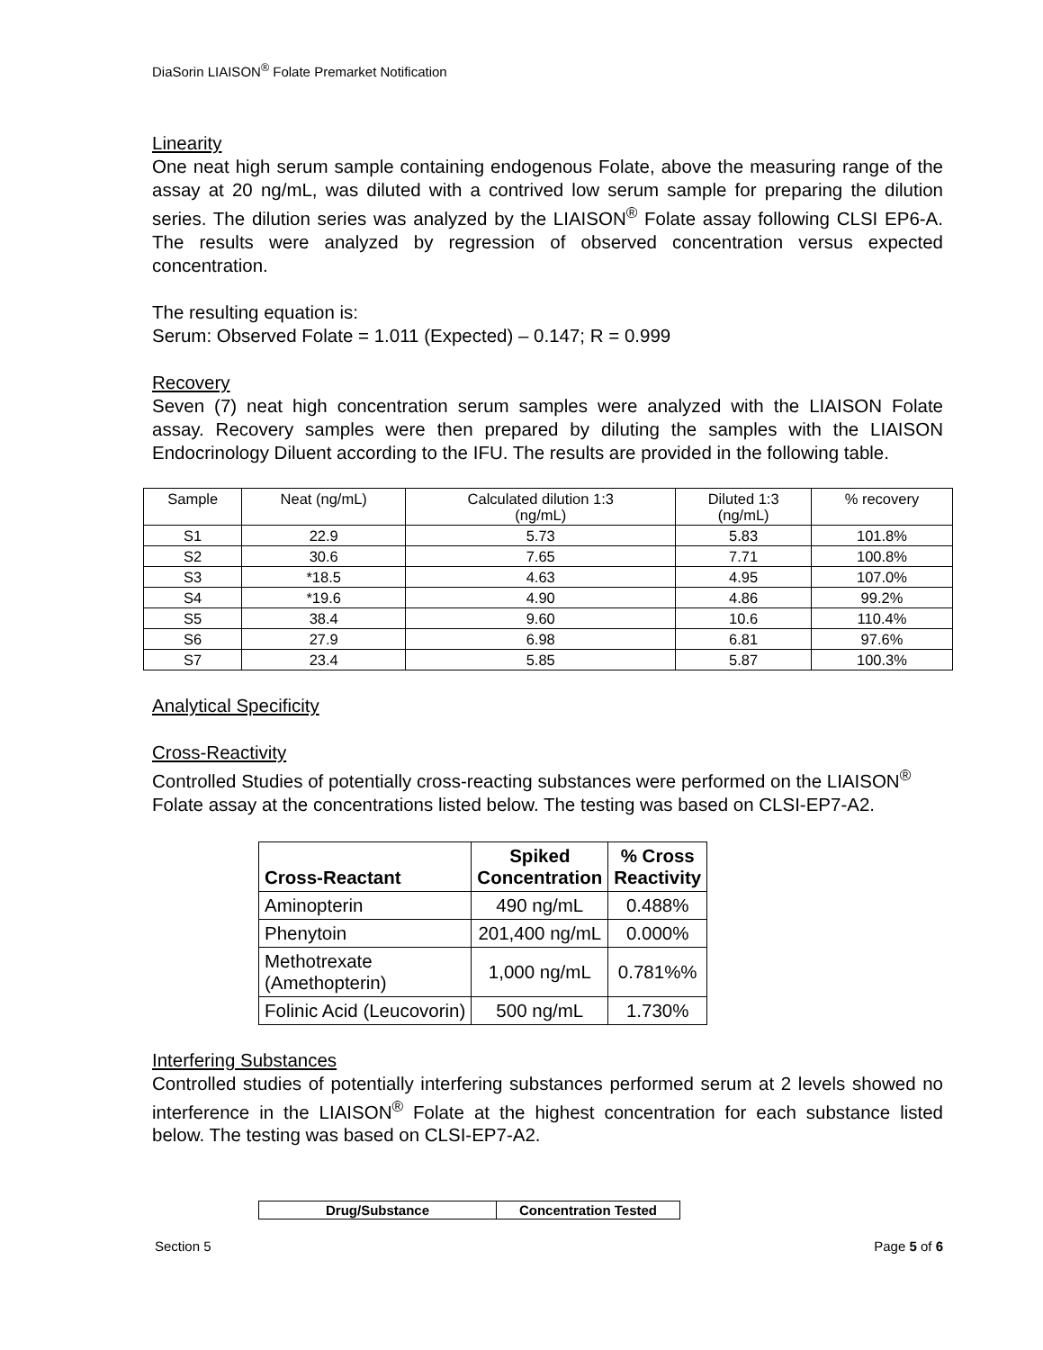DiaSorin LIAISON<sup>®</sup> Folate Premarket Notification
Linearity
One neat high serum sample containing endogenous Folate, above the measuring range of the assay at 20 ng/mL, was diluted with a contrived low serum sample for preparing the dilution series. The dilution series was analyzed by the LIAISON<sup>®</sup> Folate assay following CLSI EP6-A. The results were analyzed by regression of observed concentration versus expected concentration.
The resulting equation is:
Serum: Observed Folate = 1.011 (Expected) – 0.147; R = 0.999
Recovery
Seven (7) neat high concentration serum samples were analyzed with the LIAISON Folate assay. Recovery samples were then prepared by diluting the samples with the LIAISON Endocrinology Diluent according to the IFU. The results are provided in the following table.
| Sample | Neat (ng/mL) | Calculated dilution 1:3 (ng/mL) | Diluted 1:3 (ng/mL) | % recovery |
| --- | --- | --- | --- | --- |
| S1 | 22.9 | 5.73 | 5.83 | 101.8% |
| S2 | 30.6 | 7.65 | 7.71 | 100.8% |
| S3 | *18.5 | 4.63 | 4.95 | 107.0% |
| S4 | *19.6 | 4.90 | 4.86 | 99.2% |
| S5 | 38.4 | 9.60 | 10.6 | 110.4% |
| S6 | 27.9 | 6.98 | 6.81 | 97.6% |
| S7 | 23.4 | 5.85 | 5.87 | 100.3% |
Analytical Specificity
Cross-Reactivity
Controlled Studies of potentially cross-reacting substances were performed on the LIAISON<sup>®</sup> Folate assay at the concentrations listed below. The testing was based on CLSI-EP7-A2.
| Cross-Reactant | Spiked Concentration | % Cross Reactivity |
| --- | --- | --- |
| Aminopterin | 490 ng/mL | 0.488% |
| Phenytoin | 201,400 ng/mL | 0.000% |
| Methotrexate (Amethopterin) | 1,000 ng/mL | 0.781%% |
| Folinic Acid (Leucovorin) | 500 ng/mL | 1.730% |
Interfering Substances
Controlled studies of potentially interfering substances performed serum at 2 levels showed no interference in the LIAISON<sup>®</sup> Folate at the highest concentration for each substance listed below. The testing was based on CLSI-EP7-A2.
| Drug/Substance | Concentration Tested |
| --- | --- |
Section 5 Page 5 of 6